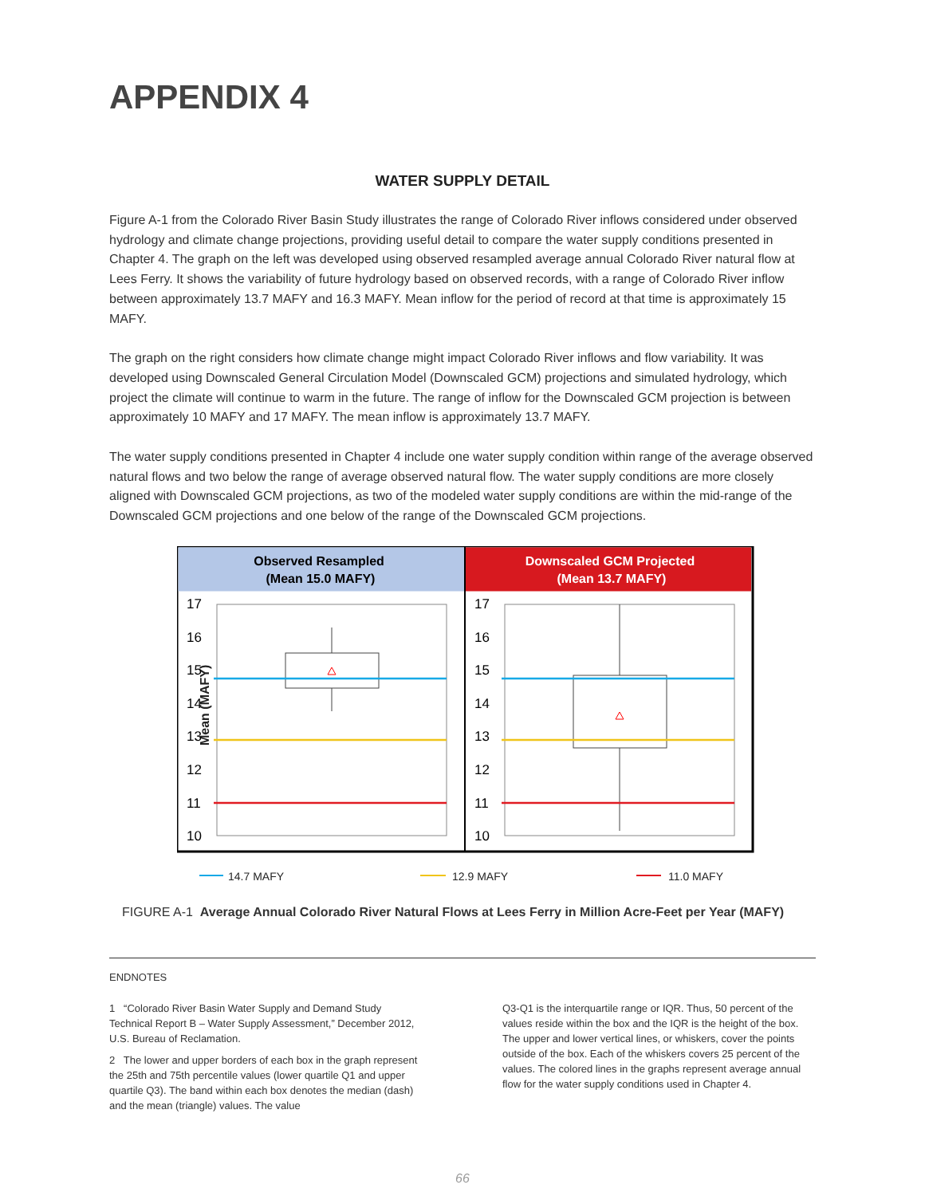APPENDIX 4
WATER SUPPLY DETAIL
Figure A-1 from the Colorado River Basin Study illustrates the range of Colorado River inflows considered under observed hydrology and climate change projections, providing useful detail to compare the water supply conditions presented in Chapter 4. The graph on the left was developed using observed resampled average annual Colorado River natural flow at Lees Ferry. It shows the variability of future hydrology based on observed records, with a range of Colorado River inflow between approximately 13.7 MAFY and 16.3 MAFY. Mean inflow for the period of record at that time is approximately 15 MAFY.
The graph on the right considers how climate change might impact Colorado River inflows and flow variability. It was developed using Downscaled General Circulation Model (Downscaled GCM) projections and simulated hydrology, which project the climate will continue to warm in the future. The range of inflow for the Downscaled GCM projection is between approximately 10 MAFY and 17 MAFY. The mean inflow is approximately 13.7 MAFY.
The water supply conditions presented in Chapter 4 include one water supply condition within range of the average observed natural flows and two below the range of average observed natural flow. The water supply conditions are more closely aligned with Downscaled GCM projections, as two of the modeled water supply conditions are within the mid-range of the Downscaled GCM projections and one below of the range of the Downscaled GCM projections.
Mean (MAFY)
Observed Resampled
(Mean 15.0 MAFY)
Downscaled GCM Projected
(Mean 13.7 MAFY)
17
16
15
14
13
12
11
10
17
16
15
14
13
12
11
10
14.7 MAFY
12.9 MAFY
11.0 MAFY
FIGURE A-1 Average Annual Colorado River Natural Flows at Lees Ferry in Million Acre-Feet per Year (MAFY)
ENDNOTES
1 “Colorado River Basin Water Supply and Demand Study Technical Report B – Water Supply Assessment,” December 2012, U.S. Bureau of Reclamation.
2 The lower and upper borders of each box in the graph represent the 25th and 75th percentile values (lower quartile Q1 and upper quartile Q3). The band within each box denotes the median (dash) and the mean (triangle) values. The value
Q3-Q1 is the interquartile range or IQR. Thus, 50 percent of the values reside within the box and the IQR is the height of the box. The upper and lower vertical lines, or whiskers, cover the points outside of the box. Each of the whiskers covers 25 percent of the values. The colored lines in the graphs represent average annual flow for the water supply conditions used in Chapter 4.
66